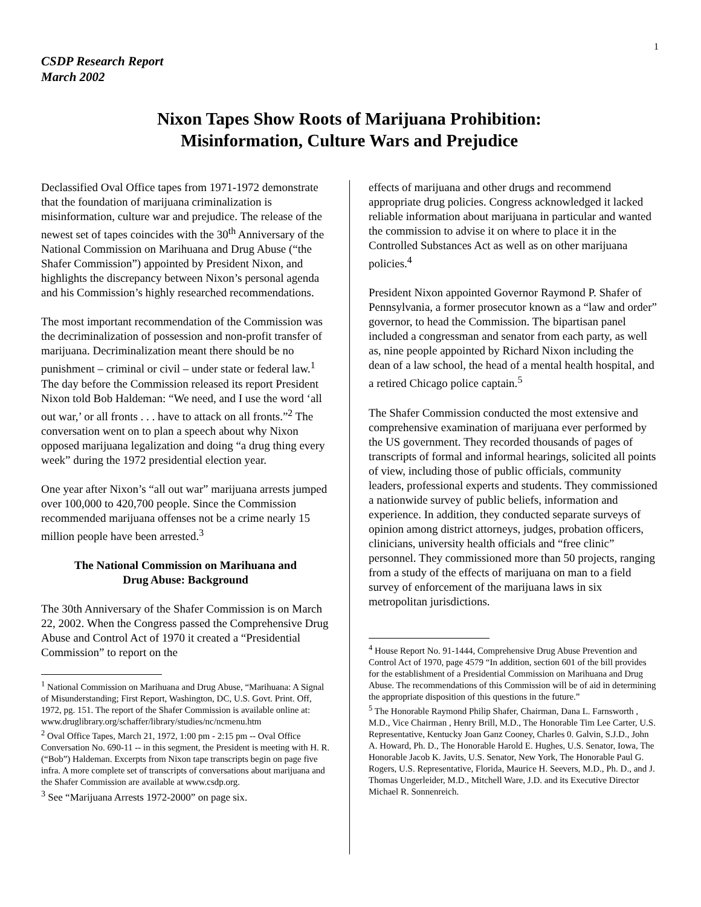1
CSDP Research Report
March 2002
Nixon Tapes Show Roots of Marijuana Prohibition:
Misinformation, Culture Wars and Prejudice
Declassified Oval Office tapes from 1971-1972 demonstrate that the foundation of marijuana criminalization is misinformation, culture war and prejudice. The release of the newest set of tapes coincides with the 30<sup>th</sup> Anniversary of the National Commission on Marihuana and Drug Abuse (“the Shafer Commission”) appointed by President Nixon, and highlights the discrepancy between Nixon’s personal agenda and his Commission’s highly researched recommendations.
The most important recommendation of the Commission was the decriminalization of possession and non-profit transfer of marijuana. Decriminalization meant there should be no punishment – criminal or civil – under state or federal law.<sup>1</sup> The day before the Commission released its report President Nixon told Bob Haldeman: “We need, and I use the word ‘all out war,’ or all fronts . . . have to attack on all fronts.”<sup>2</sup> The conversation went on to plan a speech about why Nixon opposed marijuana legalization and doing “a drug thing every week” during the 1972 presidential election year.
One year after Nixon’s “all out war” marijuana arrests jumped over 100,000 to 420,700 people. Since the Commission recommended marijuana offenses not be a crime nearly 15 million people have been arrested.<sup>3</sup>
The National Commission on Marihuana and
Drug Abuse: Background
The 30th Anniversary of the Shafer Commission is on March 22, 2002. When the Congress passed the Comprehensive Drug Abuse and Control Act of 1970 it created a “Presidential Commission” to report on the
<sup>1</sup> National Commission on Marihuana and Drug Abuse, “Marihuana: A Signal of Misunderstanding; First Report, Washington, DC, U.S. Govt. Print. Off, 1972, pg. 151. The report of the Shafer Commission is available online at:
www.druglibrary.org/schaffer/library/studies/nc/ncmenu.htm
<sup>2</sup> Oval Office Tapes, March 21, 1972, 1:00 pm - 2:15 pm -- Oval Office Conversation No. 690-11 -- in this segment, the President is meeting with H. R. (“Bob”) Haldeman. Excerpts from Nixon tape transcripts begin on page five infra. A more complete set of transcripts of conversations about marijuana and the Shafer Commission are available at www.csdp.org.
<sup>3</sup> See “Marijuana Arrests 1972-2000” on page six.
effects of marijuana and other drugs and recommend appropriate drug policies. Congress acknowledged it lacked reliable information about marijuana in particular and wanted the commission to advise it on where to place it in the Controlled Substances Act as well as on other marijuana policies.<sup>4</sup>
President Nixon appointed Governor Raymond P. Shafer of Pennsylvania, a former prosecutor known as a “law and order” governor, to head the Commission. The bipartisan panel included a congressman and senator from each party, as well as, nine people appointed by Richard Nixon including the dean of a law school, the head of a mental health hospital, and a retired Chicago police captain.<sup>5</sup>
The Shafer Commission conducted the most extensive and comprehensive examination of marijuana ever performed by the US government. They recorded thousands of pages of transcripts of formal and informal hearings, solicited all points of view, including those of public officials, community leaders, professional experts and students. They commissioned a nationwide survey of public beliefs, information and experience. In addition, they conducted separate surveys of opinion among district attorneys, judges, probation officers, clinicians, university health officials and “free clinic” personnel. They commissioned more than 50 projects, ranging from a study of the effects of marijuana on man to a field survey of enforcement of the marijuana laws in six metropolitan jurisdictions.
<sup>4</sup> House Report No. 91-1444, Comprehensive Drug Abuse Prevention and Control Act of 1970, page 4579 “In addition, section 601 of the bill provides for the establishment of a Presidential Commission on Marihuana and Drug Abuse. The recommendations of this Commission will be of aid in determining the appropriate disposition of this questions in the future.”
<sup>5</sup> The Honorable Raymond Philip Shafer, Chairman, Dana L. Farnsworth , M.D., Vice Chairman , Henry Brill, M.D., The Honorable Tim Lee Carter, U.S. Representative, Kentucky Joan Ganz Cooney, Charles 0. Galvin, S.J.D., John A. Howard, Ph. D., The Honorable Harold E. Hughes, U.S. Senator, Iowa, The Honorable Jacob K. Javits, U.S. Senator, New York, The Honorable Paul G. Rogers, U.S. Representative, Florida, Maurice H. Seevers, M.D., Ph. D., and J. Thomas Ungerleider, M.D., Mitchell Ware, J.D. and its Executive Director Michael R. Sonnenreich.